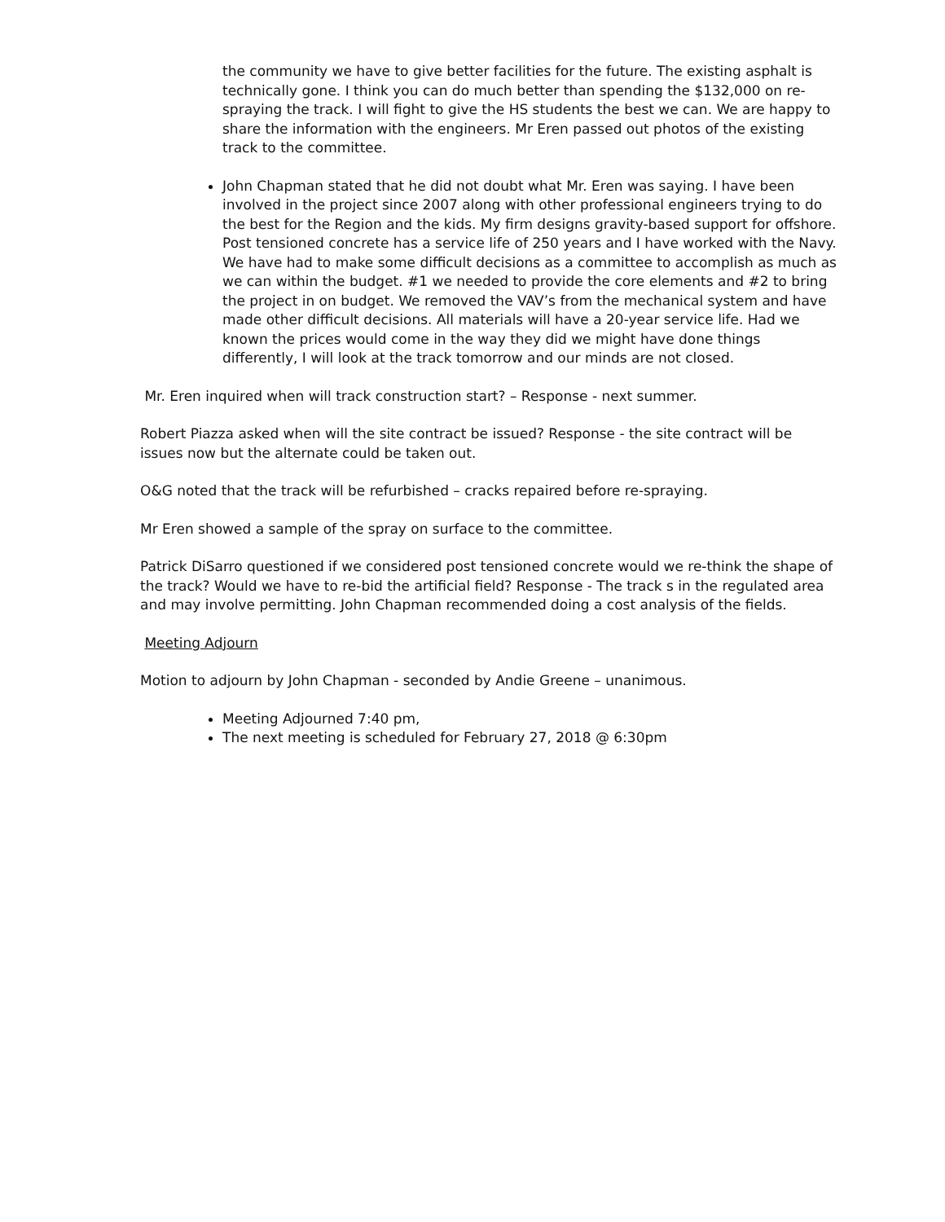the community we have to give better facilities for the future. The existing asphalt is technically gone. I think you can do much better than spending the $132,000 on re-spraying the track. I will fight to give the HS students the best we can. We are happy to share the information with the engineers. Mr Eren passed out photos of the existing track to the committee.
John Chapman stated that he did not doubt what Mr. Eren was saying. I have been involved in the project since 2007 along with other professional engineers trying to do the best for the Region and the kids. My firm designs gravity-based support for offshore. Post tensioned concrete has a service life of 250 years and I have worked with the Navy. We have had to make some difficult decisions as a committee to accomplish as much as we can within the budget. #1 we needed to provide the core elements and #2 to bring the project in on budget. We removed the VAV’s from the mechanical system and have made other difficult decisions. All materials will have a 20-year service life. Had we known the prices would come in the way they did we might have done things differently, I will look at the track tomorrow and our minds are not closed.
Mr. Eren inquired when will track construction start? – Response - next summer.
Robert Piazza asked when will the site contract be issued? Response - the site contract will be issues now but the alternate could be taken out.
O&G noted that the track will be refurbished – cracks repaired before re-spraying.
Mr Eren showed a sample of the spray on surface to the committee.
Patrick DiSarro questioned if we considered post tensioned concrete would we re-think the shape of the track? Would we have to re-bid the artificial field? Response - The track s in the regulated area and may involve permitting. John Chapman recommended doing a cost analysis of the fields.
Meeting Adjourn
Motion to adjourn by John Chapman - seconded by Andie Greene – unanimous.
Meeting Adjourned 7:40 pm,
The next meeting is scheduled for February 27, 2018 @ 6:30pm